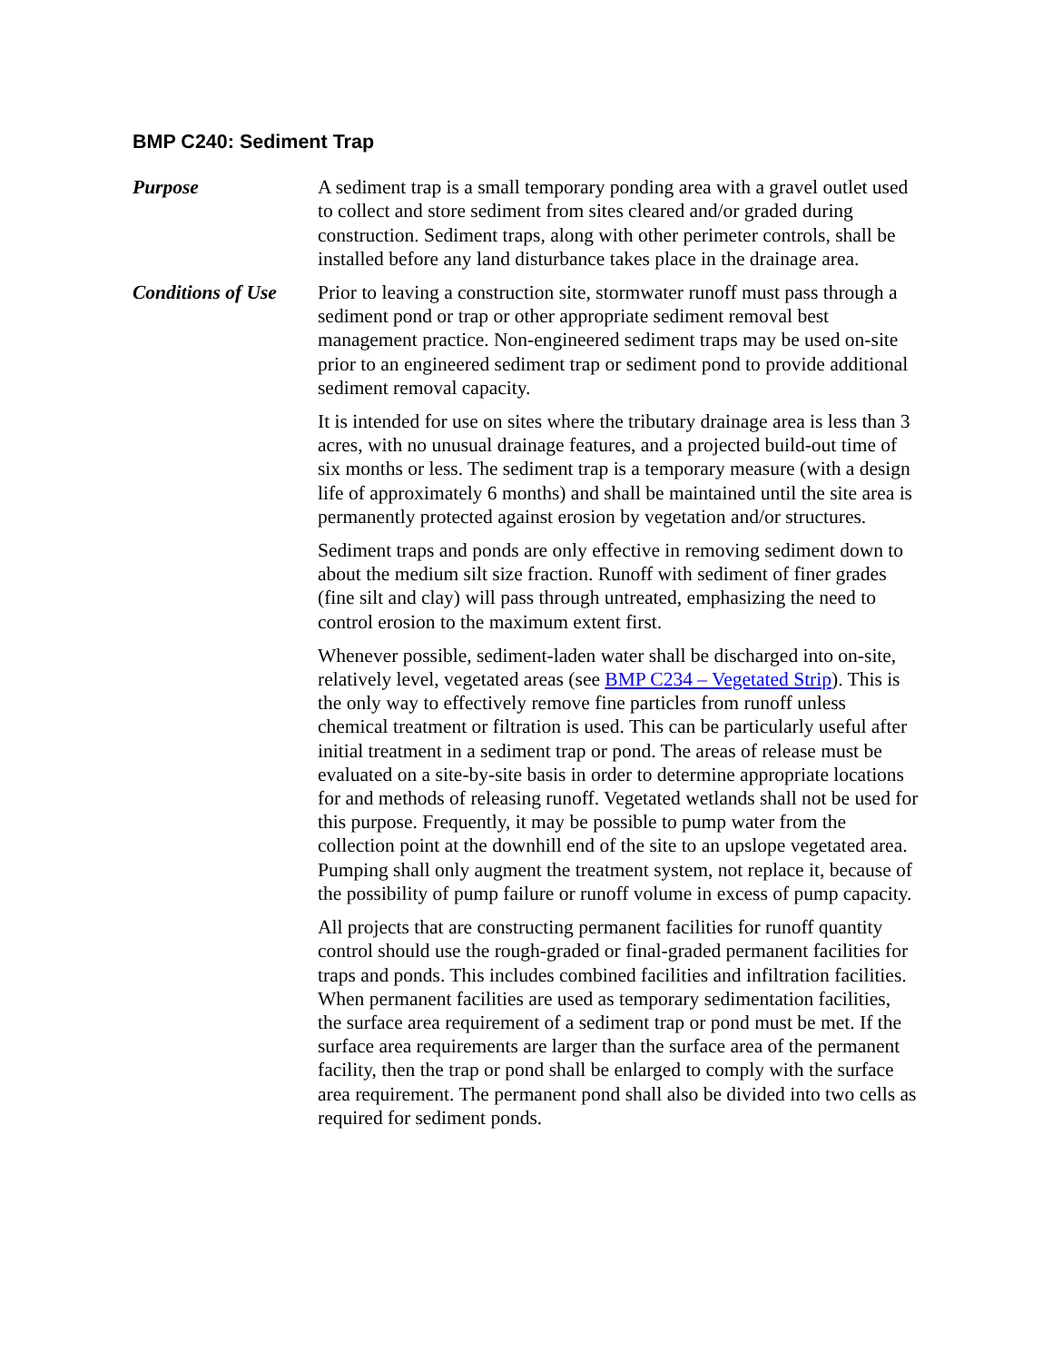BMP C240: Sediment Trap
Purpose A sediment trap is a small temporary ponding area with a gravel outlet used to collect and store sediment from sites cleared and/or graded during construction. Sediment traps, along with other perimeter controls, shall be installed before any land disturbance takes place in the drainage area.
Conditions of Use
Prior to leaving a construction site, stormwater runoff must pass through a sediment pond or trap or other appropriate sediment removal best management practice. Non-engineered sediment traps may be used on-site prior to an engineered sediment trap or sediment pond to provide additional sediment removal capacity.
It is intended for use on sites where the tributary drainage area is less than 3 acres, with no unusual drainage features, and a projected build-out time of six months or less. The sediment trap is a temporary measure (with a design life of approximately 6 months) and shall be maintained until the site area is permanently protected against erosion by vegetation and/or structures.
Sediment traps and ponds are only effective in removing sediment down to about the medium silt size fraction. Runoff with sediment of finer grades (fine silt and clay) will pass through untreated, emphasizing the need to control erosion to the maximum extent first.
Whenever possible, sediment-laden water shall be discharged into on-site, relatively level, vegetated areas (see BMP C234 – Vegetated Strip). This is the only way to effectively remove fine particles from runoff unless chemical treatment or filtration is used. This can be particularly useful after initial treatment in a sediment trap or pond. The areas of release must be evaluated on a site-by-site basis in order to determine appropriate locations for and methods of releasing runoff. Vegetated wetlands shall not be used for this purpose. Frequently, it may be possible to pump water from the collection point at the downhill end of the site to an upslope vegetated area. Pumping shall only augment the treatment system, not replace it, because of the possibility of pump failure or runoff volume in excess of pump capacity.
All projects that are constructing permanent facilities for runoff quantity control should use the rough-graded or final-graded permanent facilities for traps and ponds. This includes combined facilities and infiltration facilities. When permanent facilities are used as temporary sedimentation facilities, the surface area requirement of a sediment trap or pond must be met. If the surface area requirements are larger than the surface area of the permanent facility, then the trap or pond shall be enlarged to comply with the surface area requirement. The permanent pond shall also be divided into two cells as required for sediment ponds.